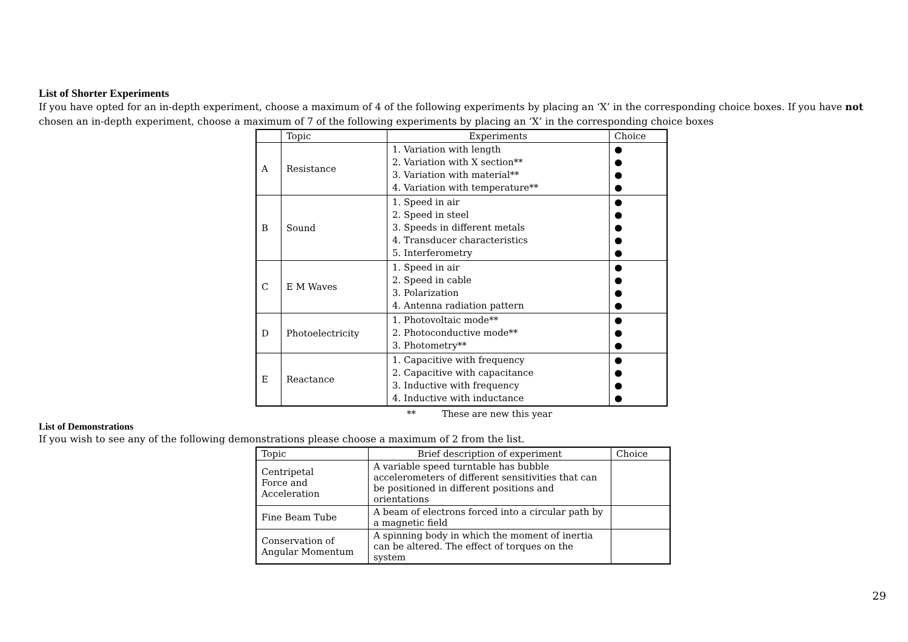List of Shorter Experiments
If you have opted for an in-depth experiment, choose a maximum of 4 of the following experiments by placing an ‘X’ in the corresponding choice boxes. If you have not chosen an in-depth experiment, choose a maximum of 7 of the following experiments by placing an ‘X’ in the corresponding choice boxes
| | Topic | Experiments | Choice |
| --- | --- | --- | --- |
| A | Resistance | 1. Variation with length 2. Variation with X section** 3. Variation with material** 4. Variation with temperature** | ● ● ● ● |
| B | Sound | 1. Speed in air 2. Speed in steel 3. Speeds in different metals 4. Transducer characteristics 5. Interferometry | ● ● ● ● ● |
| C | E M Waves | 1. Speed in air 2. Speed in cable 3. Polarization 4. Antenna radiation pattern | ● ● ● ● |
| D | Photoelectricity | 1. Photovoltaic mode** 2. Photoconductive mode** 3. Photometry** | ● ● ● |
| E | Reactance | 1. Capacitive with frequency 2. Capacitive with capacitance 3. Inductive with frequency 4. Inductive with inductance | ● ● ● ● |
** These are new this year
List of Demonstrations
If you wish to see any of the following demonstrations please choose a maximum of 2 from the list.
| Topic | Brief description of experiment | Choice |
| --- | --- | --- |
| Centripetal Force and Acceleration | A variable speed turntable has bubble accelerometers of different sensitivities that can be positioned in different positions and orientations | |
| Fine Beam Tube | A beam of electrons forced into a circular path by a magnetic field | |
| Conservation of Angular Momentum | A spinning body in which the moment of inertia can be altered. The effect of torques on the system | |
29